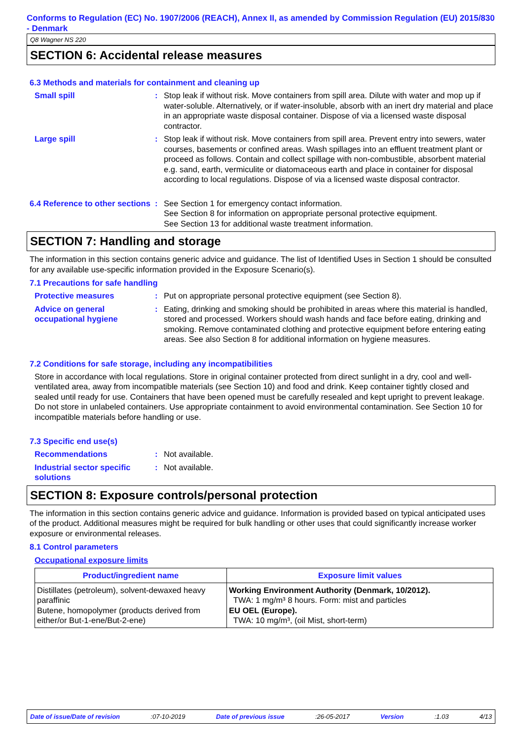Conforms to Regulation (EC) No. 1907/2006 (REACH), Annex II, as amended by Commission Regulation (EU) 2015/830 - Denmark
Q8 Wagner NS 220
SECTION 6: Accidental release measures
6.3 Methods and materials for containment and cleaning up
Small spill : Stop leak if without risk. Move containers from spill area. Dilute with water and mop up if water-soluble. Alternatively, or if water-insoluble, absorb with an inert dry material and place in an appropriate waste disposal container. Dispose of via a licensed waste disposal contractor.
Large spill : Stop leak if without risk. Move containers from spill area. Prevent entry into sewers, water courses, basements or confined areas. Wash spillages into an effluent treatment plant or proceed as follows. Contain and collect spillage with non-combustible, absorbent material e.g. sand, earth, vermiculite or diatomaceous earth and place in container for disposal according to local regulations. Dispose of via a licensed waste disposal contractor.
6.4 Reference to other sections
: See Section 1 for emergency contact information.
See Section 8 for information on appropriate personal protective equipment.
See Section 13 for additional waste treatment information.
SECTION 7: Handling and storage
The information in this section contains generic advice and guidance. The list of Identified Uses in Section 1 should be consulted for any available use-specific information provided in the Exposure Scenario(s).
7.1 Precautions for safe handling
Protective measures : Put on appropriate personal protective equipment (see Section 8).
Advice on general occupational hygiene
: Eating, drinking and smoking should be prohibited in areas where this material is handled, stored and processed. Workers should wash hands and face before eating, drinking and smoking. Remove contaminated clothing and protective equipment before entering eating areas. See also Section 8 for additional information on hygiene measures.
7.2 Conditions for safe storage, including any incompatibilities
Store in accordance with local regulations. Store in original container protected from direct sunlight in a dry, cool and well-ventilated area, away from incompatible materials (see Section 10) and food and drink. Keep container tightly closed and sealed until ready for use. Containers that have been opened must be carefully resealed and kept upright to prevent leakage. Do not store in unlabeled containers. Use appropriate containment to avoid environmental contamination. See Section 10 for incompatible materials before handling or use.
7.3 Specific end use(s)
Recommendations : Not available.
Industrial sector specific solutions
: Not available.
SECTION 8: Exposure controls/personal protection
The information in this section contains generic advice and guidance. Information is provided based on typical anticipated uses of the product. Additional measures might be required for bulk handling or other uses that could significantly increase worker exposure or environmental releases.
8.1 Control parameters
Occupational exposure limits
| Product/ingredient name | Exposure limit values |
| --- | --- |
| Distillates (petroleum), solvent-dewaxed heavy paraffinic Butene, homopolymer (products derived from either/or But-1-ene/But-2-ene) | Working Environment Authority (Denmark, 10/2012). TWA: 1 mg/m³ 8 hours. Form: mist and particles EU OEL (Europe). TWA: 10 mg/m³, (oil Mist, short-term) |
Date of issue/Date of revision:07-10-2019 Date of previous issue:26-05-2017 Version:1.03 4/13